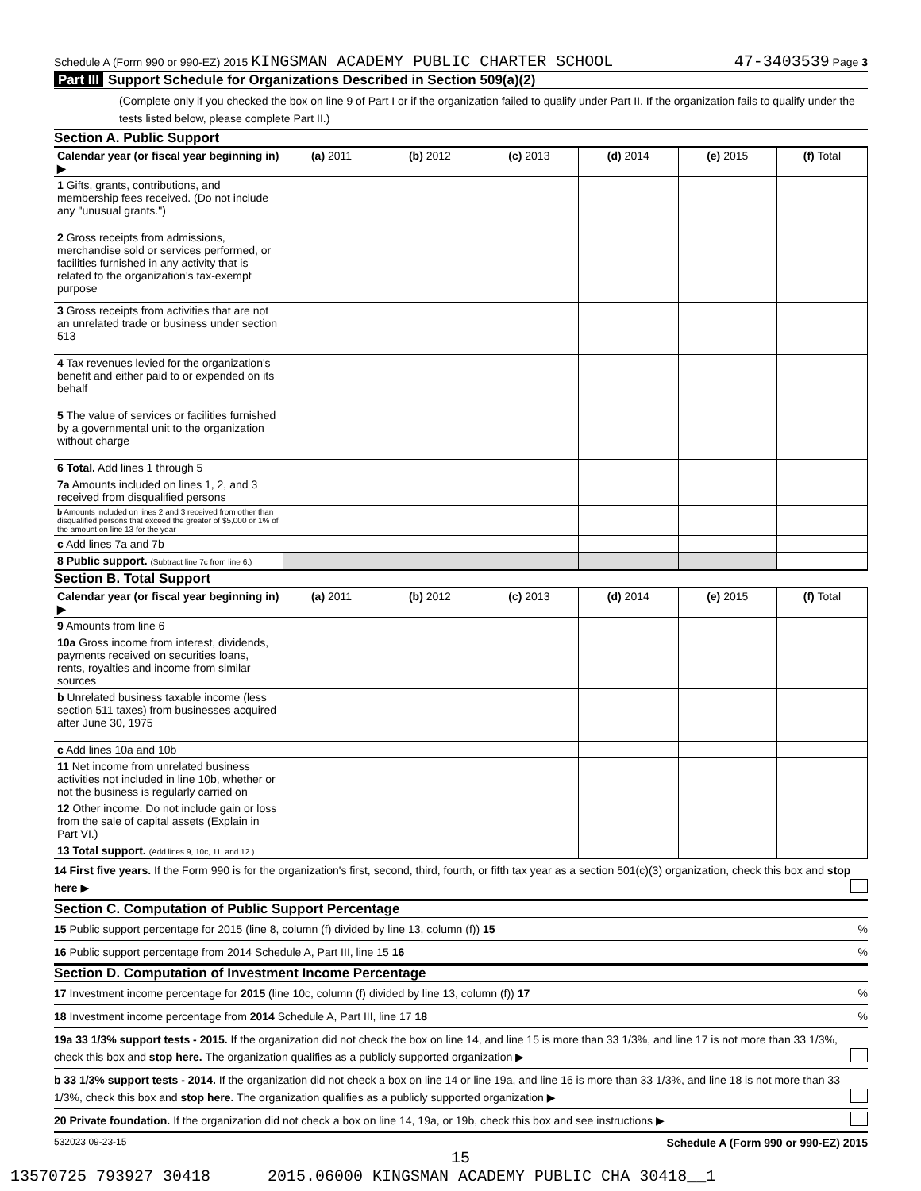Schedule A (Form 990 or 990-EZ) 2015 KINGSMAN ACADEMY PUBLIC CHARTER SCHOOL 47-3403539 Page 3
Part III Support Schedule for Organizations Described in Section 509(a)(2)
(Complete only if you checked the box on line 9 of Part I or if the organization failed to qualify under Part II. If the organization fails to qualify under the tests listed below, please complete Part II.)
Section A. Public Support
| Calendar year (or fiscal year beginning in) ▶ | (a) 2011 | (b) 2012 | (c) 2013 | (d) 2014 | (e) 2015 | (f) Total |
| 1 Gifts, grants, contributions, and membership fees received. (Do not include any "unusual grants.") | | | | | | |
| 2 Gross receipts from admissions, merchandise sold or services performed, or facilities furnished in any activity that is related to the organization's tax-exempt purpose | | | | | | |
| 3 Gross receipts from activities that are not an unrelated trade or business under section 513 | | | | | | |
| 4 Tax revenues levied for the organization's benefit and either paid to or expended on its behalf | | | | | | |
| 5 The value of services or facilities furnished by a governmental unit to the organization without charge | | | | | | |
| 6 Total. Add lines 1 through 5 | | | | | | |
| 7a Amounts included on lines 1, 2, and 3 received from disqualified persons | | | | | | |
| b Amounts included on lines 2 and 3 received from other than disqualified persons that exceed the greater of $5,000 or 1% of the amount on line 13 for the year | | | | | | |
| c Add lines 7a and 7b | | | | | | |
| 8 Public support. (Subtract line 7c from line 6.) | | | | | | |
Section B. Total Support
| Calendar year (or fiscal year beginning in) ▶ | (a) 2011 | (b) 2012 | (c) 2013 | (d) 2014 | (e) 2015 | (f) Total |
| 9 Amounts from line 6 | | | | | | |
| 10a Gross income from interest, dividends, payments received on securities loans, rents, royalties and income from similar sources | | | | | | |
| b Unrelated business taxable income (less section 511 taxes) from businesses acquired after June 30, 1975 | | | | | | |
| c Add lines 10a and 10b | | | | | | |
| 11 Net income from unrelated business activities not included in line 10b, whether or not the business is regularly carried on | | | | | | |
| 12 Other income. Do not include gain or loss from the sale of capital assets (Explain in Part VI.) | | | | | | |
| 13 Total support. (Add lines 9, 10c, 11, and 12.) | | | | | | |
14 First five years. If the Form 990 is for the organization's first, second, third, fourth, or fifth tax year as a section 501(c)(3) organization, check this box and stop here ▶
Section C. Computation of Public Support Percentage
15 Public support percentage for 2015 (line 8, column (f) divided by line 13, column (f)) 15 %
16 Public support percentage from 2014 Schedule A, Part III, line 15 16 %
Section D. Computation of Investment Income Percentage
17 Investment income percentage for 2015 (line 10c, column (f) divided by line 13, column (f)) 17 %
18 Investment income percentage from 2014 Schedule A, Part III, line 17 18 %
19a 33 1/3% support tests - 2015. If the organization did not check the box on line 14, and line 15 is more than 33 1/3%, and line 17 is not more than 33 1/3%, check this box and stop here. The organization qualifies as a publicly supported organization ▶
b 33 1/3% support tests - 2014. If the organization did not check a box on line 14 or line 19a, and line 16 is more than 33 1/3%, and line 18 is not more than 33 1/3%, check this box and stop here. The organization qualifies as a publicly supported organization ▶
20 Private foundation. If the organization did not check a box on line 14, 19a, or 19b, check this box and see instructions ▶
532023 09-23-15 Schedule A (Form 990 or 990-EZ) 2015
15
13570725 793927 30418 2015.06000 KINGSMAN ACADEMY PUBLIC CHA 30418__1